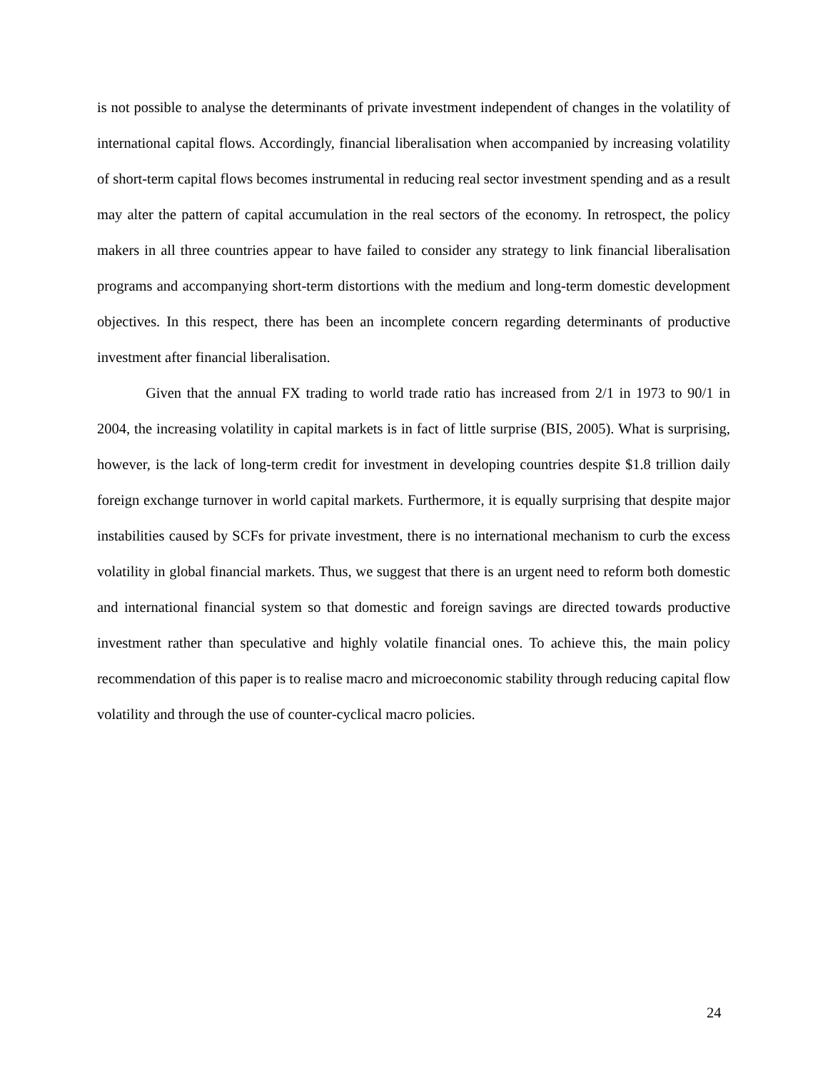is not possible to analyse the determinants of private investment independent of changes in the volatility of international capital flows. Accordingly, financial liberalisation when accompanied by increasing volatility of short-term capital flows becomes instrumental in reducing real sector investment spending and as a result may alter the pattern of capital accumulation in the real sectors of the economy. In retrospect, the policy makers in all three countries appear to have failed to consider any strategy to link financial liberalisation programs and accompanying short-term distortions with the medium and long-term domestic development objectives. In this respect, there has been an incomplete concern regarding determinants of productive investment after financial liberalisation.
Given that the annual FX trading to world trade ratio has increased from 2/1 in 1973 to 90/1 in 2004, the increasing volatility in capital markets is in fact of little surprise (BIS, 2005). What is surprising, however, is the lack of long-term credit for investment in developing countries despite $1.8 trillion daily foreign exchange turnover in world capital markets. Furthermore, it is equally surprising that despite major instabilities caused by SCFs for private investment, there is no international mechanism to curb the excess volatility in global financial markets. Thus, we suggest that there is an urgent need to reform both domestic and international financial system so that domestic and foreign savings are directed towards productive investment rather than speculative and highly volatile financial ones. To achieve this, the main policy recommendation of this paper is to realise macro and microeconomic stability through reducing capital flow volatility and through the use of counter-cyclical macro policies.
24